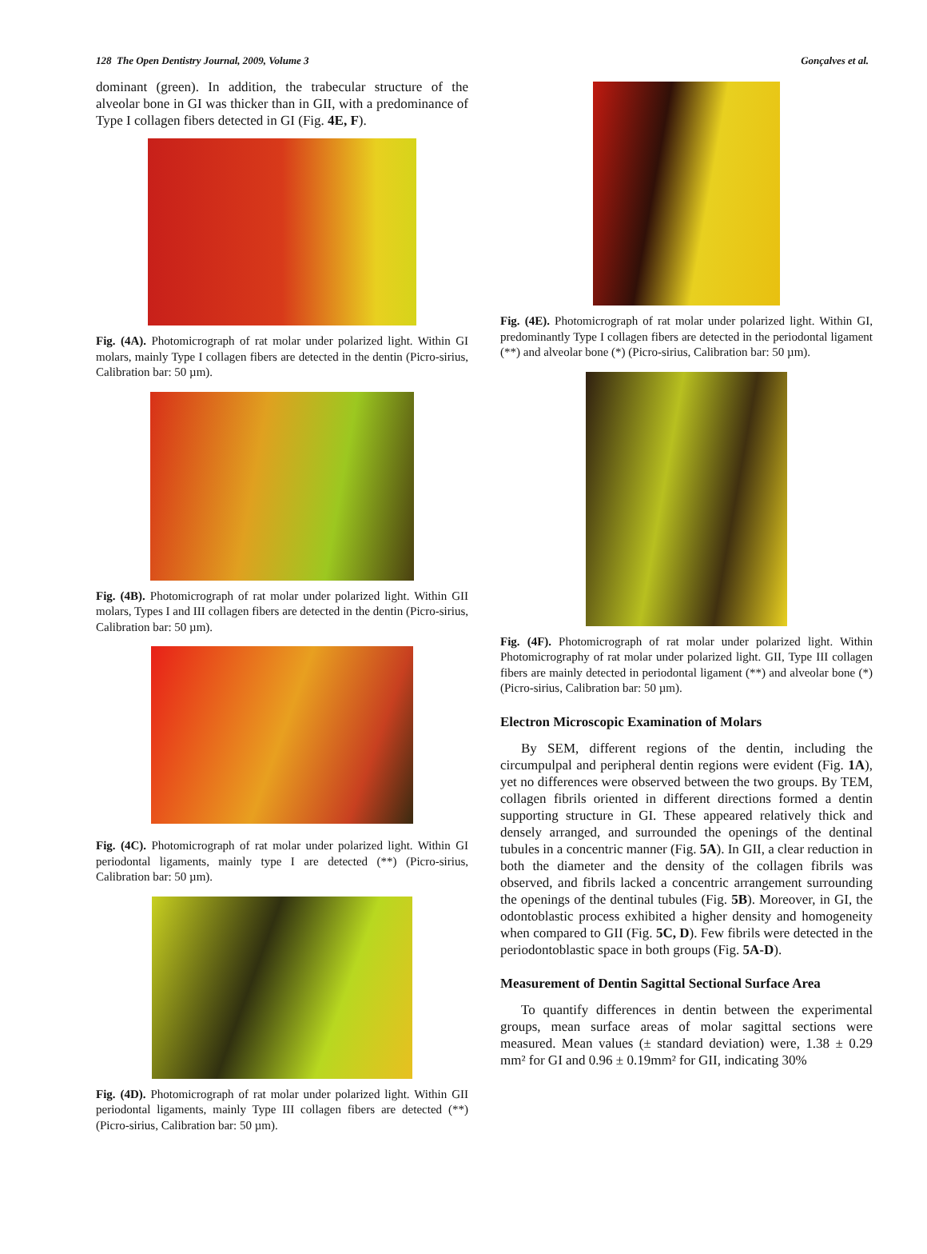128 The Open Dentistry Journal, 2009, Volume 3 Gonçalves et al.
dominant (green). In addition, the trabecular structure of the alveolar bone in GI was thicker than in GII, with a predominance of Type I collagen fibers detected in GI (Fig. 4E, F).
Fig. (4A). Photomicrograph of rat molar under polarized light. Within GI molars, mainly Type I collagen fibers are detected in the dentin (Picro-sirius, Calibration bar: 50 µm).
Fig. (4B). Photomicrograph of rat molar under polarized light. Within GII molars, Types I and III collagen fibers are detected in the dentin (Picro-sirius, Calibration bar: 50 µm).
Fig. (4C). Photomicrograph of rat molar under polarized light. Within GI periodontal ligaments, mainly type I are detected (**) (Picro-sirius, Calibration bar: 50 µm).
Fig. (4D). Photomicrograph of rat molar under polarized light. Within GII periodontal ligaments, mainly Type III collagen fibers are detected (**) (Picro-sirius, Calibration bar: 50 µm).
Fig. (4E). Photomicrograph of rat molar under polarized light. Within GI, predominantly Type I collagen fibers are detected in the periodontal ligament (**) and alveolar bone (*) (Picro-sirius, Calibration bar: 50 µm).
Fig. (4F). Photomicrograph of rat molar under polarized light. Within Photomicrography of rat molar under polarized light. GII, Type III collagen fibers are mainly detected in periodontal ligament (**) and alveolar bone (*) (Picro-sirius, Calibration bar: 50 µm).
Electron Microscopic Examination of Molars
By SEM, different regions of the dentin, including the circumpulpal and peripheral dentin regions were evident (Fig. 1A), yet no differences were observed between the two groups. By TEM, collagen fibrils oriented in different directions formed a dentin supporting structure in GI. These appeared relatively thick and densely arranged, and surrounded the openings of the dentinal tubules in a concentric manner (Fig. 5A). In GII, a clear reduction in both the diameter and the density of the collagen fibrils was observed, and fibrils lacked a concentric arrangement surrounding the openings of the dentinal tubules (Fig. 5B). Moreover, in GI, the odontoblastic process exhibited a higher density and homogeneity when compared to GII (Fig. 5C, D). Few fibrils were detected in the periodontoblastic space in both groups (Fig. 5A-D).
Measurement of Dentin Sagittal Sectional Surface Area
To quantify differences in dentin between the experimental groups, mean surface areas of molar sagittal sections were measured. Mean values (± standard deviation) were, 1.38 ± 0.29 mm² for GI and 0.96 ± 0.19mm² for GII, indicating 30%